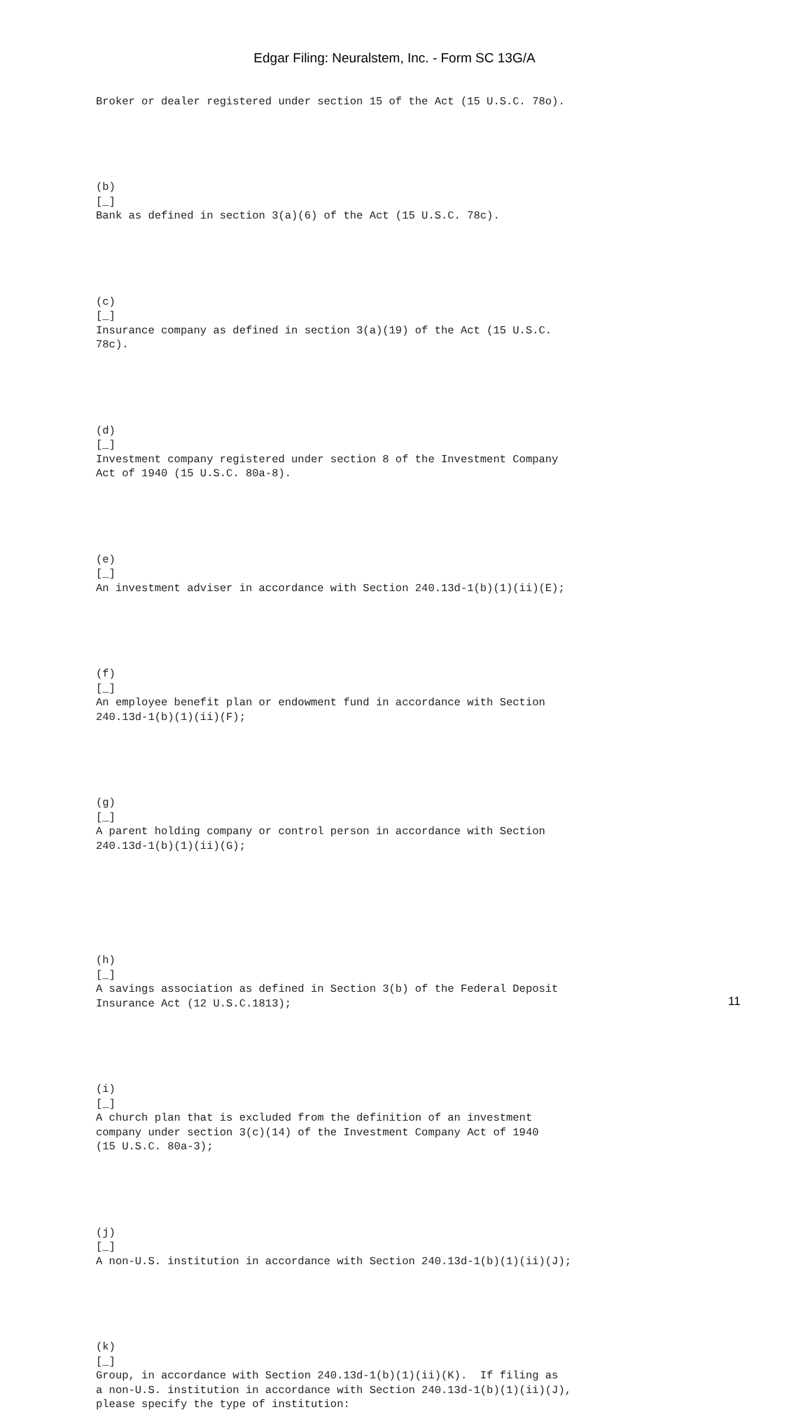Edgar Filing: Neuralstem, Inc. - Form SC 13G/A
Broker or dealer registered under section 15 of the Act (15 U.S.C. 78o).
(b)
[_]
Bank as defined in section 3(a)(6) of the Act (15 U.S.C. 78c).
(c)
[_]
Insurance company as defined in section 3(a)(19) of the Act (15 U.S.C. 78c).
(d)
[_]
Investment company registered under section 8 of the Investment Company Act of 1940 (15 U.S.C. 80a-8).
(e)
[_]
An investment adviser in accordance with Section 240.13d-1(b)(1)(ii)(E);
(f)
[_]
An employee benefit plan or endowment fund in accordance with Section 240.13d-1(b)(1)(ii)(F);
(g)
[_]
A parent holding company or control person in accordance with Section 240.13d-1(b)(1)(ii)(G);
(h)
[_]
A savings association as defined in Section 3(b) of the Federal Deposit Insurance Act (12 U.S.C.1813);
(i)
[_]
A church plan that is excluded from the definition of an investment company under section 3(c)(14) of the Investment Company Act of 1940 (15 U.S.C. 80a-3);
(j)
[_]
A non-U.S. institution in accordance with Section 240.13d-1(b)(1)(ii)(J);
(k)
[_]
Group, in accordance with Section 240.13d-1(b)(1)(ii)(K). If filing as a non-U.S. institution in accordance with Section 240.13d-1(b)(1)(ii)(J), please specify the type of institution:
11